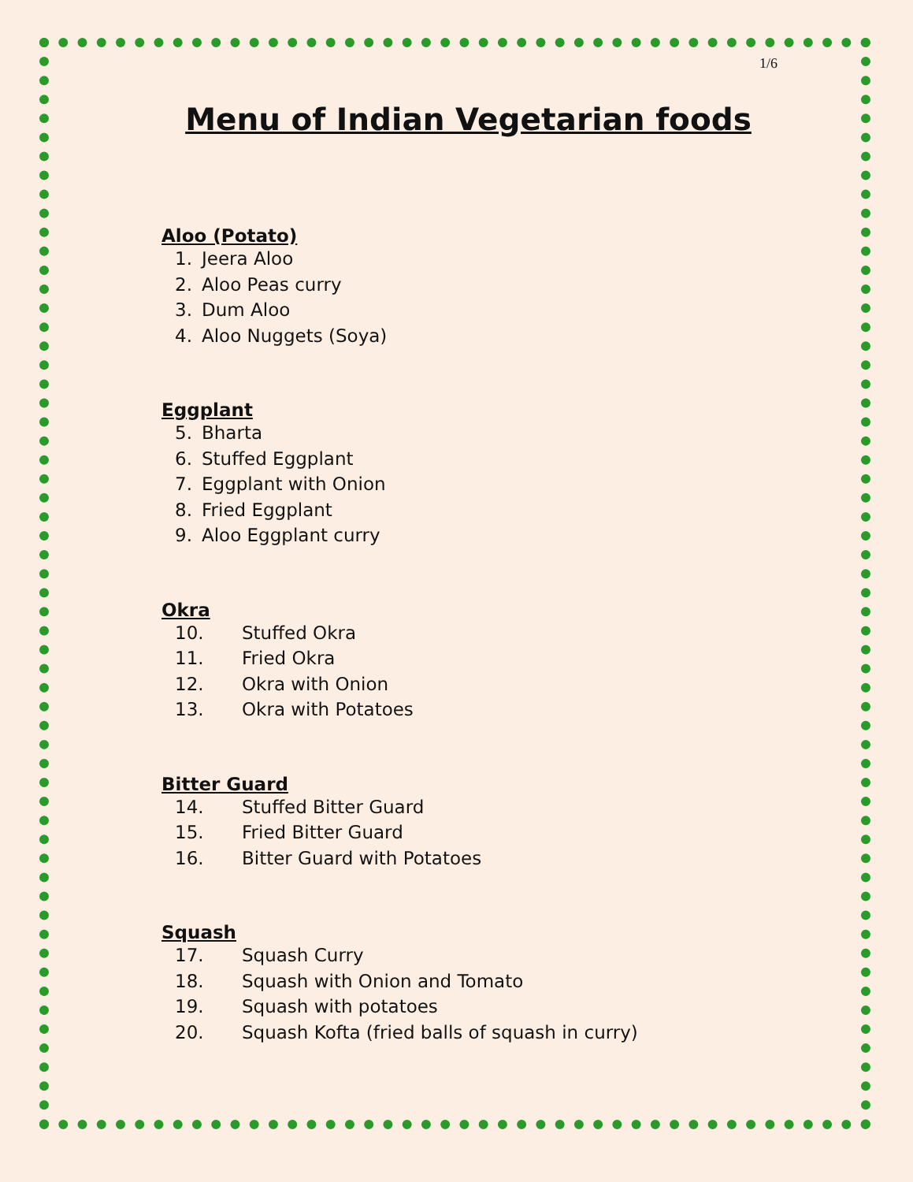1/6
Menu of Indian Vegetarian foods
Aloo (Potato)
1. Jeera Aloo
2. Aloo Peas curry
3. Dum Aloo
4. Aloo Nuggets (Soya)
Eggplant
5. Bharta
6. Stuffed Eggplant
7. Eggplant with Onion
8. Fried Eggplant
9. Aloo Eggplant curry
Okra
10. Stuffed Okra
11. Fried Okra
12. Okra with Onion
13. Okra with Potatoes
Bitter Guard
14. Stuffed Bitter Guard
15. Fried Bitter Guard
16. Bitter Guard with Potatoes
Squash
17. Squash Curry
18. Squash with Onion and Tomato
19. Squash with potatoes
20. Squash Kofta (fried balls of squash in curry)